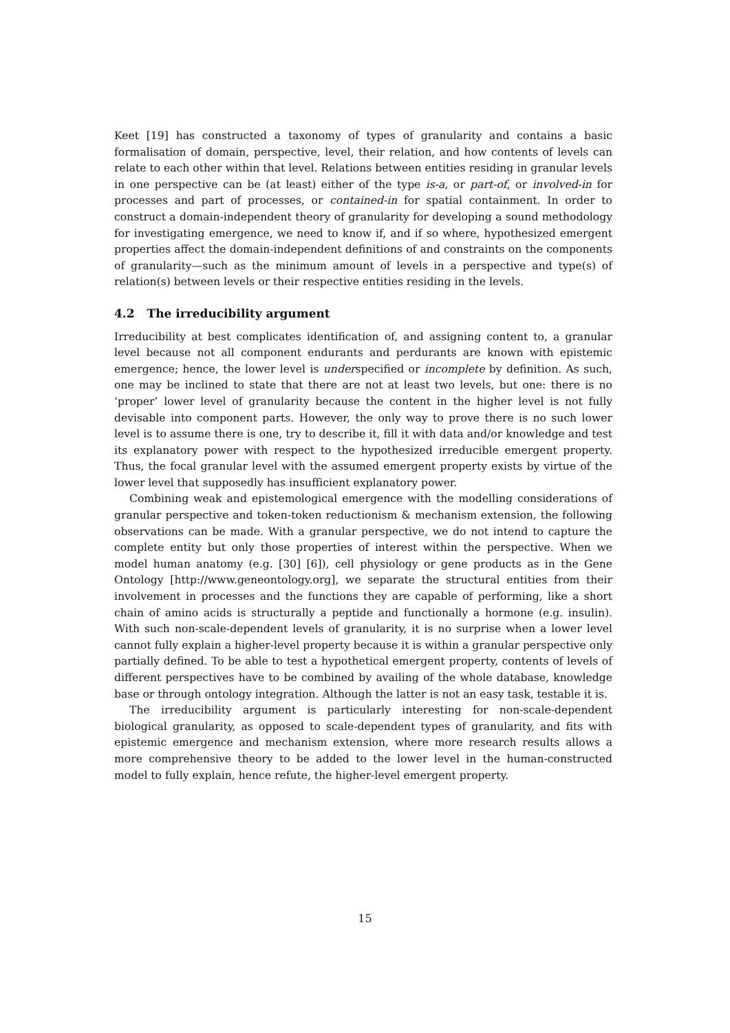Keet [19] has constructed a taxonomy of types of granularity and contains a basic formalisation of domain, perspective, level, their relation, and how contents of levels can relate to each other within that level. Relations between entities residing in granular levels in one perspective can be (at least) either of the type is-a, or part-of, or involved-in for processes and part of processes, or contained-in for spatial containment. In order to construct a domain-independent theory of granularity for developing a sound methodology for investigating emergence, we need to know if, and if so where, hypothesized emergent properties affect the domain-independent definitions of and constraints on the components of granularity—such as the minimum amount of levels in a perspective and type(s) of relation(s) between levels or their respective entities residing in the levels.
4.2 The irreducibility argument
Irreducibility at best complicates identification of, and assigning content to, a granular level because not all component endurants and perdurants are known with epistemic emergence; hence, the lower level is underspecified or incomplete by definition. As such, one may be inclined to state that there are not at least two levels, but one: there is no ‘proper’ lower level of granularity because the content in the higher level is not fully devisable into component parts. However, the only way to prove there is no such lower level is to assume there is one, try to describe it, fill it with data and/or knowledge and test its explanatory power with respect to the hypothesized irreducible emergent property. Thus, the focal granular level with the assumed emergent property exists by virtue of the lower level that supposedly has insufficient explanatory power.
Combining weak and epistemological emergence with the modelling considerations of granular perspective and token-token reductionism & mechanism extension, the following observations can be made. With a granular perspective, we do not intend to capture the complete entity but only those properties of interest within the perspective. When we model human anatomy (e.g. [30] [6]), cell physiology or gene products as in the Gene Ontology [http://www.geneontology.org], we separate the structural entities from their involvement in processes and the functions they are capable of performing, like a short chain of amino acids is structurally a peptide and functionally a hormone (e.g. insulin). With such non-scale-dependent levels of granularity, it is no surprise when a lower level cannot fully explain a higher-level property because it is within a granular perspective only partially defined. To be able to test a hypothetical emergent property, contents of levels of different perspectives have to be combined by availing of the whole database, knowledge base or through ontology integration. Although the latter is not an easy task, testable it is.
The irreducibility argument is particularly interesting for non-scale-dependent biological granularity, as opposed to scale-dependent types of granularity, and fits with epistemic emergence and mechanism extension, where more research results allows a more comprehensive theory to be added to the lower level in the human-constructed model to fully explain, hence refute, the higher-level emergent property.
15